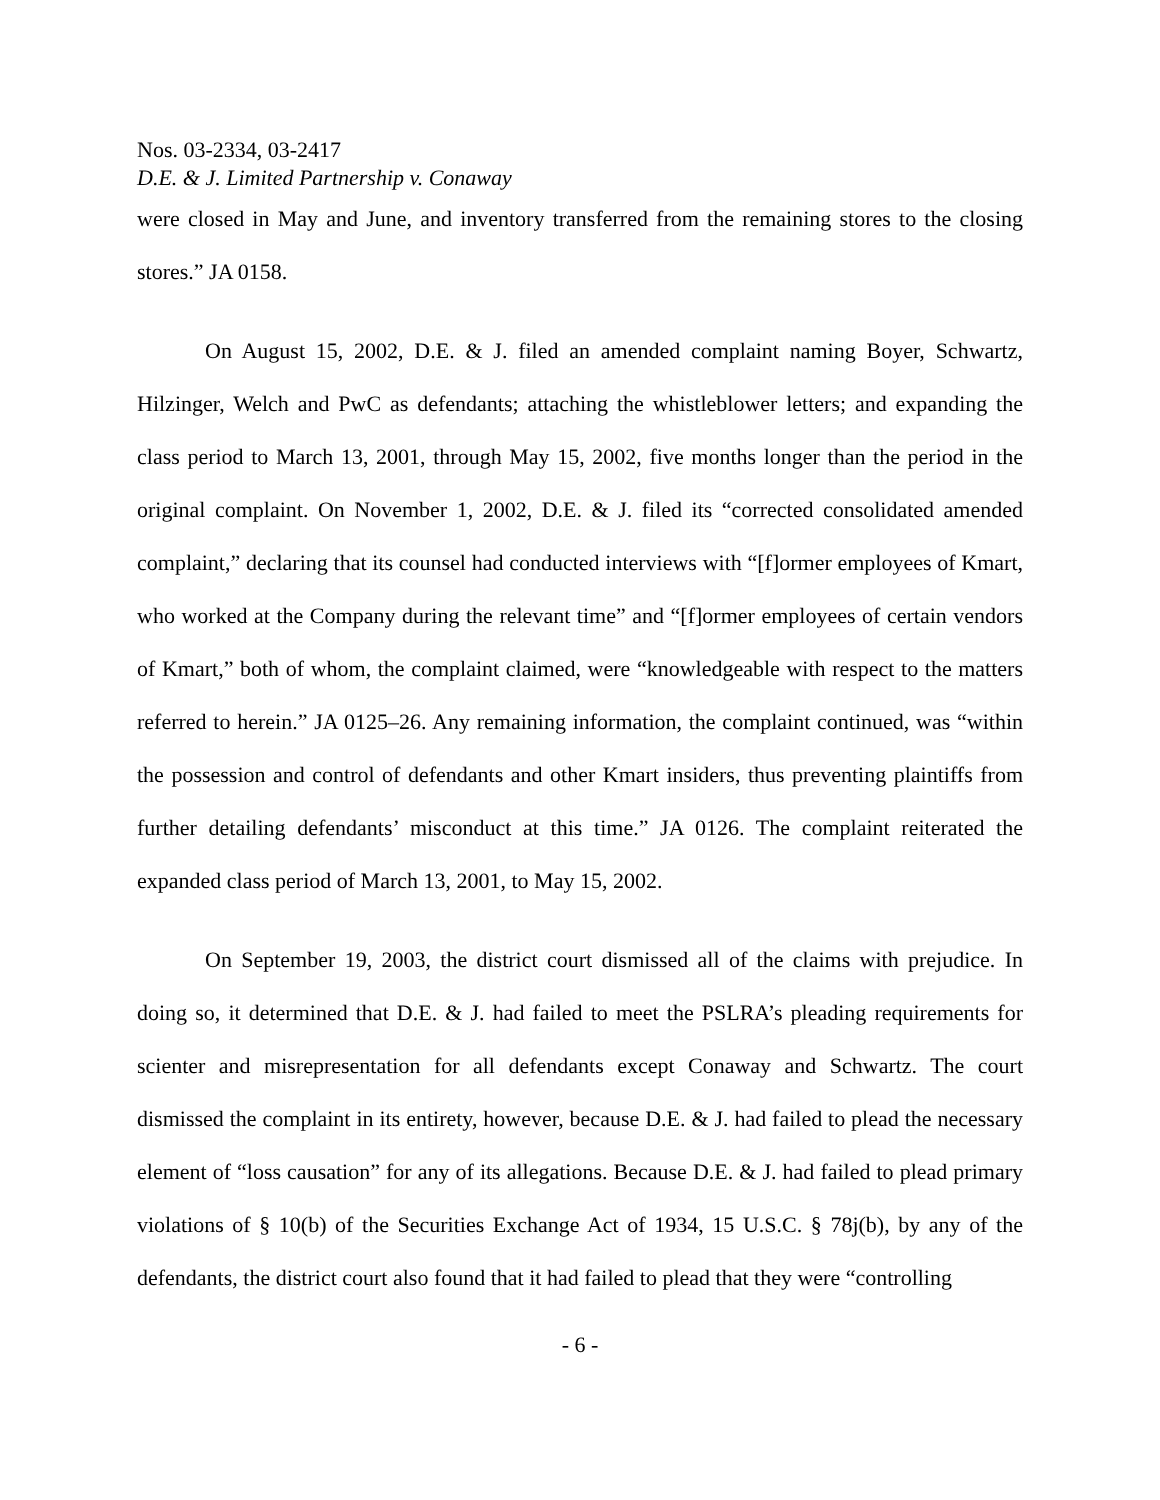Nos. 03-2334, 03-2417
D.E. & J. Limited Partnership v. Conaway
were closed in May and June, and inventory transferred from the remaining stores to the closing stores.” JA 0158.
On August 15, 2002, D.E. & J. filed an amended complaint naming Boyer, Schwartz, Hilzinger, Welch and PwC as defendants; attaching the whistleblower letters; and expanding the class period to March 13, 2001, through May 15, 2002, five months longer than the period in the original complaint. On November 1, 2002, D.E. & J. filed its “corrected consolidated amended complaint,” declaring that its counsel had conducted interviews with “[f]ormer employees of Kmart, who worked at the Company during the relevant time” and “[f]ormer employees of certain vendors of Kmart,” both of whom, the complaint claimed, were “knowledgeable with respect to the matters referred to herein.” JA 0125–26. Any remaining information, the complaint continued, was “within the possession and control of defendants and other Kmart insiders, thus preventing plaintiffs from further detailing defendants’ misconduct at this time.” JA 0126. The complaint reiterated the expanded class period of March 13, 2001, to May 15, 2002.
On September 19, 2003, the district court dismissed all of the claims with prejudice. In doing so, it determined that D.E. & J. had failed to meet the PSLRA’s pleading requirements for scienter and misrepresentation for all defendants except Conaway and Schwartz. The court dismissed the complaint in its entirety, however, because D.E. & J. had failed to plead the necessary element of “loss causation” for any of its allegations. Because D.E. & J. had failed to plead primary violations of § 10(b) of the Securities Exchange Act of 1934, 15 U.S.C. § 78j(b), by any of the defendants, the district court also found that it had failed to plead that they were “controlling
- 6 -